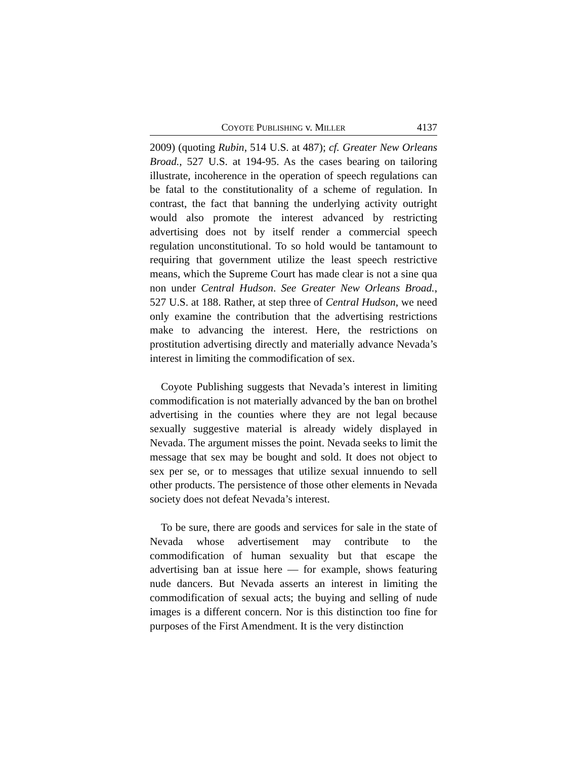COYOTE PUBLISHING v. MILLER 4137
2009) (quoting Rubin, 514 U.S. at 487); cf. Greater New Orleans Broad., 527 U.S. at 194-95. As the cases bearing on tailoring illustrate, incoherence in the operation of speech regulations can be fatal to the constitutionality of a scheme of regulation. In contrast, the fact that banning the underlying activity outright would also promote the interest advanced by restricting advertising does not by itself render a commercial speech regulation unconstitutional. To so hold would be tantamount to requiring that government utilize the least speech restrictive means, which the Supreme Court has made clear is not a sine qua non under Central Hudson. See Greater New Orleans Broad., 527 U.S. at 188. Rather, at step three of Central Hudson, we need only examine the contribution that the advertising restrictions make to advancing the interest. Here, the restrictions on prostitution advertising directly and materially advance Nevada’s interest in limiting the commodification of sex.
Coyote Publishing suggests that Nevada’s interest in limiting commodification is not materially advanced by the ban on brothel advertising in the counties where they are not legal because sexually suggestive material is already widely displayed in Nevada. The argument misses the point. Nevada seeks to limit the message that sex may be bought and sold. It does not object to sex per se, or to messages that utilize sexual innuendo to sell other products. The persistence of those other elements in Nevada society does not defeat Nevada’s interest.
To be sure, there are goods and services for sale in the state of Nevada whose advertisement may contribute to the commodification of human sexuality but that escape the advertising ban at issue here — for example, shows featuring nude dancers. But Nevada asserts an interest in limiting the commodification of sexual acts; the buying and selling of nude images is a different concern. Nor is this distinction too fine for purposes of the First Amendment. It is the very distinction